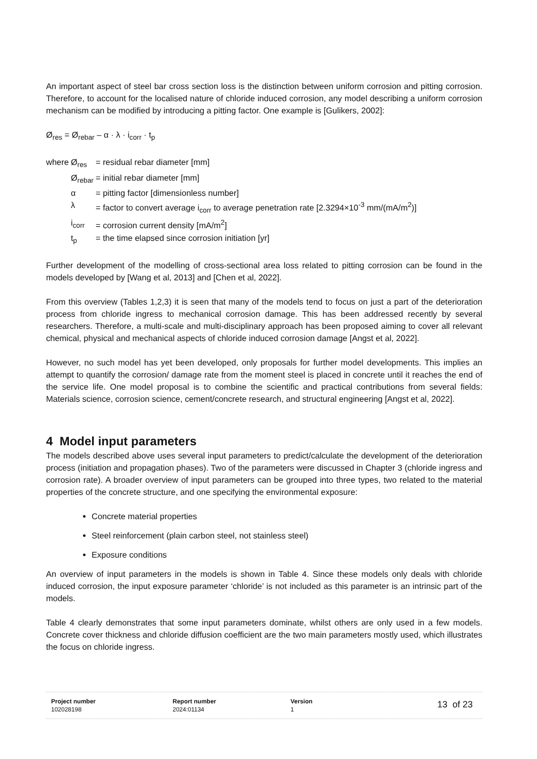An important aspect of steel bar cross section loss is the distinction between uniform corrosion and pitting corrosion. Therefore, to account for the localised nature of chloride induced corrosion, any model describing a uniform corrosion mechanism can be modified by introducing a pitting factor. One example is [Gulikers, 2002]:
Ø<sub>res</sub> = Ø<sub>rebar</sub> – α · λ · i<sub>corr</sub> · t<sub>p</sub>
| where | Ø<sub>res</sub> | = residual rebar diameter [mm] |
| | Ø<sub>rebar</sub> | = initial rebar diameter [mm] |
| | α | = pitting factor [dimensionless number] |
| | λ | = factor to convert average i<sub>corr</sub> to average penetration rate [2.3294×10<sup>-3</sup> mm/(mA/m<sup>2</sup>)] |
| | i<sub>corr</sub> | = corrosion current density [mA/m<sup>2</sup>] |
| | t<sub>p</sub> | = the time elapsed since corrosion initiation [yr] |
Further development of the modelling of cross-sectional area loss related to pitting corrosion can be found in the models developed by [Wang et al, 2013] and [Chen et al, 2022].
From this overview (Tables 1,2,3) it is seen that many of the models tend to focus on just a part of the deterioration process from chloride ingress to mechanical corrosion damage. This has been addressed recently by several researchers. Therefore, a multi-scale and multi-disciplinary approach has been proposed aiming to cover all relevant chemical, physical and mechanical aspects of chloride induced corrosion damage [Angst et al, 2022].
However, no such model has yet been developed, only proposals for further model developments. This implies an attempt to quantify the corrosion/ damage rate from the moment steel is placed in concrete until it reaches the end of the service life. One model proposal is to combine the scientific and practical contributions from several fields: Materials science, corrosion science, cement/concrete research, and structural engineering [Angst et al, 2022].
4 Model input parameters
The models described above uses several input parameters to predict/calculate the development of the deterioration process (initiation and propagation phases). Two of the parameters were discussed in Chapter 3 (chloride ingress and corrosion rate). A broader overview of input parameters can be grouped into three types, two related to the material properties of the concrete structure, and one specifying the environmental exposure:
Concrete material properties
Steel reinforcement (plain carbon steel, not stainless steel)
Exposure conditions
An overview of input parameters in the models is shown in Table 4. Since these models only deals with chloride induced corrosion, the input exposure parameter ‘chloride’ is not included as this parameter is an intrinsic part of the models.
Table 4 clearly demonstrates that some input parameters dominate, whilst others are only used in a few models. Concrete cover thickness and chloride diffusion coefficient are the two main parameters mostly used, which illustrates the focus on chloride ingress.
Project number
102028198
Report number
2024:01134
Version
1
13 of 23